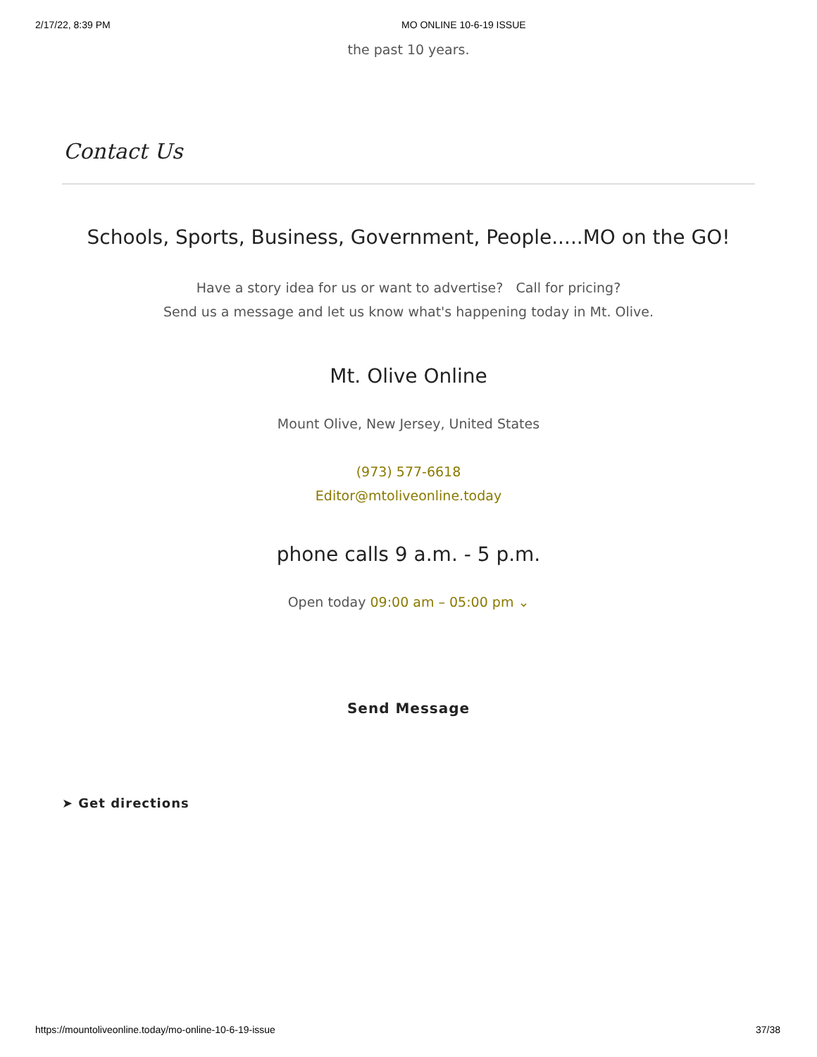2/17/22, 8:39 PM MO ONLINE 10-6-19 ISSUE
the past 10 years.
Contact Us
Schools, Sports, Business, Government, People.....MO on the GO!
Have a story idea for us or want to advertise? Call for pricing?
Send us a message and let us know what's happening today in Mt. Olive.
Mt. Olive Online
Mount Olive, New Jersey, United States
(973) 577-6618
Editor@mtoliveonline.today
phone calls 9 a.m. - 5 p.m.
Open today 09:00 am – 05:00 pm ⌄
Send Message
➤ Get directions
https://mountoliveonline.today/mo-online-10-6-19-issue 37/38